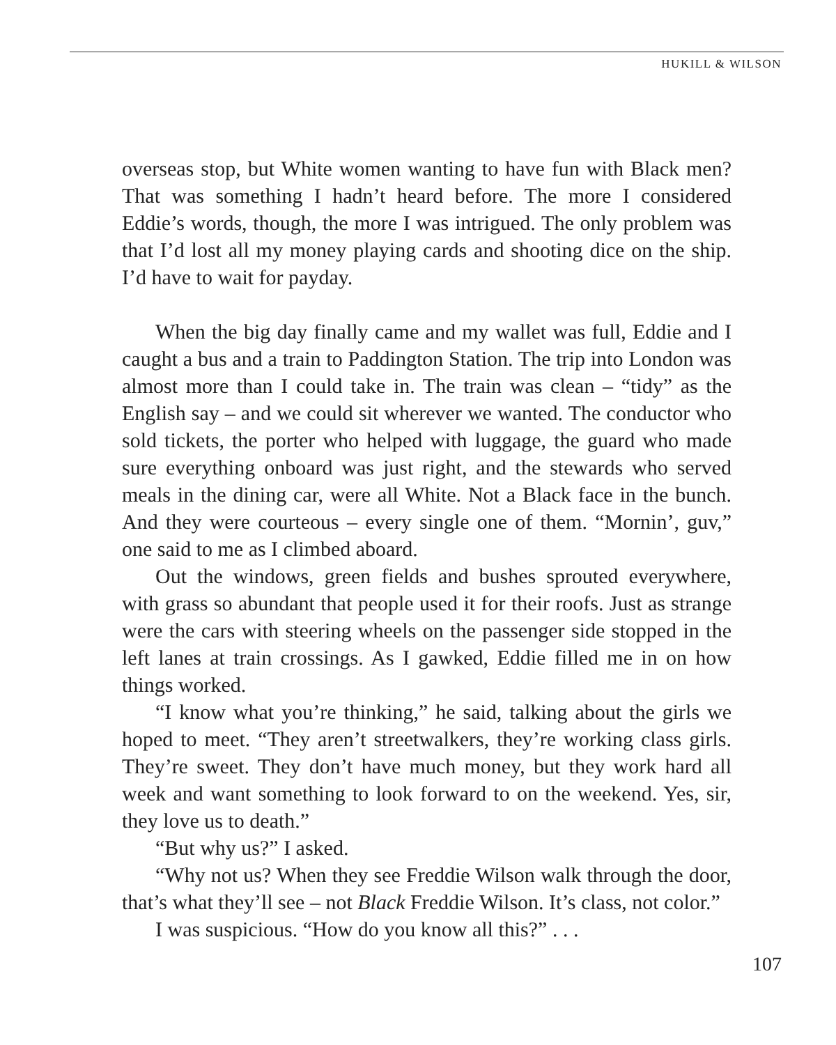HUKILL & WILSON
overseas stop, but White women wanting to have fun with Black men? That was something I hadn’t heard before. The more I considered Eddie’s words, though, the more I was intrigued. The only problem was that I’d lost all my money playing cards and shooting dice on the ship. I’d have to wait for payday.
When the big day finally came and my wallet was full, Eddie and I caught a bus and a train to Paddington Station. The trip into London was almost more than I could take in. The train was clean – “tidy” as the English say – and we could sit wherever we wanted. The conductor who sold tickets, the porter who helped with luggage, the guard who made sure everything onboard was just right, and the stewards who served meals in the dining car, were all White. Not a Black face in the bunch. And they were courteous – every single one of them. “Mornin’, guv,” one said to me as I climbed aboard.
Out the windows, green fields and bushes sprouted everywhere, with grass so abundant that people used it for their roofs. Just as strange were the cars with steering wheels on the passenger side stopped in the left lanes at train crossings. As I gawked, Eddie filled me in on how things worked.
“I know what you’re thinking,” he said, talking about the girls we hoped to meet. “They aren’t streetwalkers, they’re working class girls. They’re sweet. They don’t have much money, but they work hard all week and want something to look forward to on the weekend. Yes, sir, they love us to death.”
“But why us?” I asked.
“Why not us? When they see Freddie Wilson walk through the door, that’s what they’ll see – not Black Freddie Wilson. It’s class, not color.”
I was suspicious. “How do you know all this?” . . .
107